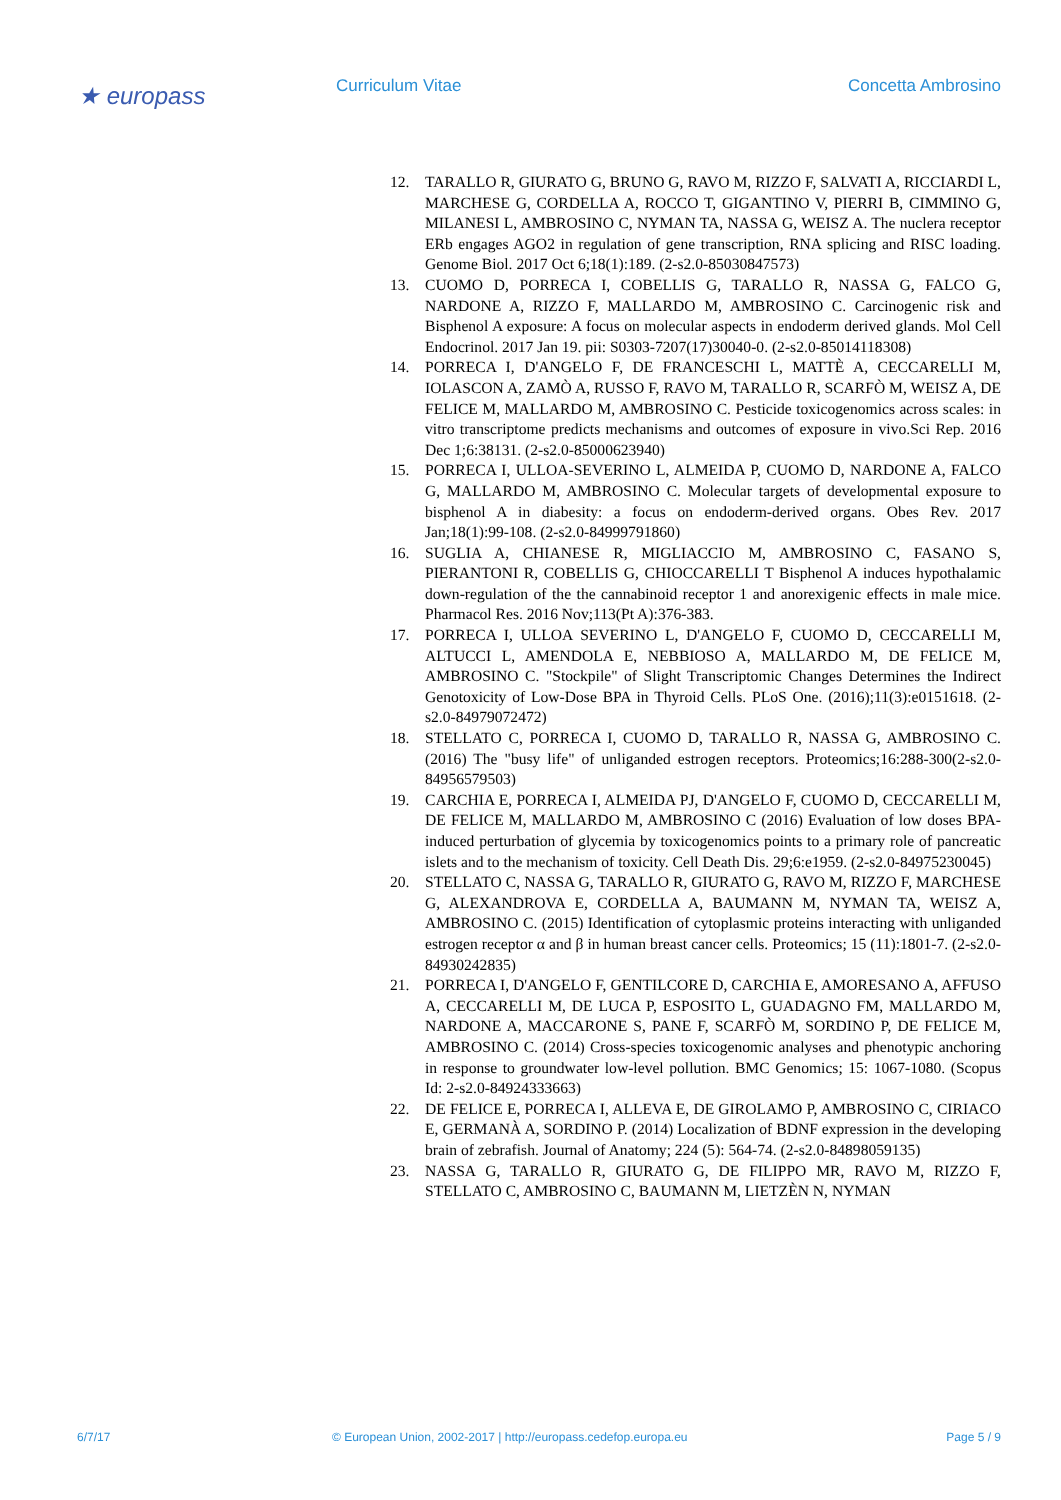★ europass Curriculum Vitae Concetta Ambrosino
12. TARALLO R, GIURATO G, BRUNO G, RAVO M, RIZZO F, SALVATI A, RICCIARDI L, MARCHESE G, CORDELLA A, ROCCO T, GIGANTINO V, PIERRI B, CIMMINO G, MILANESI L, AMBROSINO C, NYMAN TA, NASSA G, WEISZ A. The nuclera receptor ERb engages AGO2 in regulation of gene transcription, RNA splicing and RISC loading. Genome Biol. 2017 Oct 6;18(1):189. (2-s2.0-85030847573)
13. CUOMO D, PORRECA I, COBELLIS G, TARALLO R, NASSA G, FALCO G, NARDONE A, RIZZO F, MALLARDO M, AMBROSINO C. Carcinogenic risk and Bisphenol A exposure: A focus on molecular aspects in endoderm derived glands. Mol Cell Endocrinol. 2017 Jan 19. pii: S0303-7207(17)30040-0. (2-s2.0-85014118308)
14. PORRECA I, D'ANGELO F, DE FRANCESCHI L, MATTÈ A, CECCARELLI M, IOLASCON A, ZAMÒ A, RUSSO F, RAVO M, TARALLO R, SCARFÒ M, WEISZ A, DE FELICE M, MALLARDO M, AMBROSINO C. Pesticide toxicogenomics across scales: in vitro transcriptome predicts mechanisms and outcomes of exposure in vivo.Sci Rep. 2016 Dec 1;6:38131. (2-s2.0-85000623940)
15. PORRECA I, ULLOA-SEVERINO L, ALMEIDA P, CUOMO D, NARDONE A, FALCO G, MALLARDO M, AMBROSINO C. Molecular targets of developmental exposure to bisphenol A in diabesity: a focus on endoderm-derived organs. Obes Rev. 2017 Jan;18(1):99-108. (2-s2.0-84999791860)
16. SUGLIA A, CHIANESE R, MIGLIACCIO M, AMBROSINO C, FASANO S, PIERANTONI R, COBELLIS G, CHIOCCARELLI T Bisphenol A induces hypothalamic down-regulation of the the cannabinoid receptor 1 and anorexigenic effects in male mice. Pharmacol Res. 2016 Nov;113(Pt A):376-383.
17. PORRECA I, ULLOA SEVERINO L, D'ANGELO F, CUOMO D, CECCARELLI M, ALTUCCI L, AMENDOLA E, NEBBIOSO A, MALLARDO M, DE FELICE M, AMBROSINO C. "Stockpile" of Slight Transcriptomic Changes Determines the Indirect Genotoxicity of Low-Dose BPA in Thyroid Cells. PLoS One. (2016);11(3):e0151618. (2-s2.0-84979072472)
18. STELLATO C, PORRECA I, CUOMO D, TARALLO R, NASSA G, AMBROSINO C. (2016) The "busy life" of unliganded estrogen receptors. Proteomics;16:288-300(2-s2.0-84956579503)
19. CARCHIA E, PORRECA I, ALMEIDA PJ, D'ANGELO F, CUOMO D, CECCARELLI M, DE FELICE M, MALLARDO M, AMBROSINO C (2016) Evaluation of low doses BPA-induced perturbation of glycemia by toxicogenomics points to a primary role of pancreatic islets and to the mechanism of toxicity. Cell Death Dis. 29;6:e1959. (2-s2.0-84975230045)
20. STELLATO C, NASSA G, TARALLO R, GIURATO G, RAVO M, RIZZO F, MARCHESE G, ALEXANDROVA E, CORDELLA A, BAUMANN M, NYMAN TA, WEISZ A, AMBROSINO C. (2015) Identification of cytoplasmic proteins interacting with unliganded estrogen receptor α and β in human breast cancer cells. Proteomics; 15 (11):1801-7. (2-s2.0-84930242835)
21. PORRECA I, D'ANGELO F, GENTILCORE D, CARCHIA E, AMORESANO A, AFFUSO A, CECCARELLI M, DE LUCA P, ESPOSITO L, GUADAGNO FM, MALLARDO M, NARDONE A, MACCARONE S, PANE F, SCARFÒ M, SORDINO P, DE FELICE M, AMBROSINO C. (2014) Cross-species toxicogenomic analyses and phenotypic anchoring in response to groundwater low-level pollution. BMC Genomics; 15: 1067-1080. (Scopus Id: 2-s2.0-84924333663)
22. DE FELICE E, PORRECA I, ALLEVA E, DE GIROLAMO P, AMBROSINO C, CIRIACO E, GERMANÀ A, SORDINO P. (2014) Localization of BDNF expression in the developing brain of zebrafish. Journal of Anatomy; 224 (5): 564-74. (2-s2.0-84898059135)
23. NASSA G, TARALLO R, GIURATO G, DE FILIPPO MR, RAVO M, RIZZO F, STELLATO C, AMBROSINO C, BAUMANN M, LIETZÈN N, NYMAN
6/7/17 © European Union, 2002-2017 | http://europass.cedefop.europa.eu Page 5 / 9